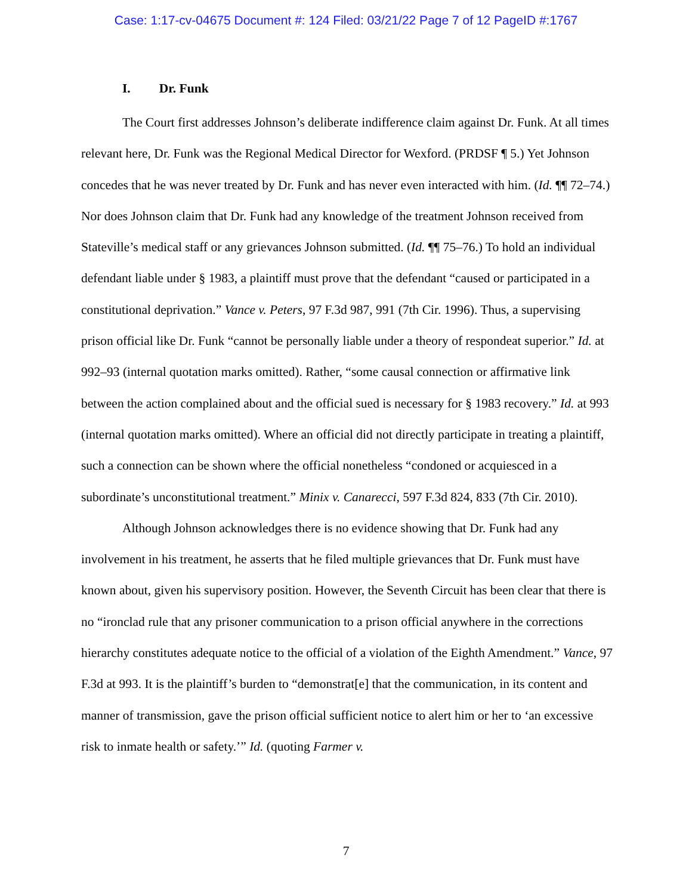Case: 1:17-cv-04675 Document #: 124 Filed: 03/21/22 Page 7 of 12 PageID #:1767
I. Dr. Funk
The Court first addresses Johnson’s deliberate indifference claim against Dr. Funk. At all times relevant here, Dr. Funk was the Regional Medical Director for Wexford. (PRDSF ¶ 5.) Yet Johnson concedes that he was never treated by Dr. Funk and has never even interacted with him. (Id. ¶¶ 72–74.) Nor does Johnson claim that Dr. Funk had any knowledge of the treatment Johnson received from Stateville’s medical staff or any grievances Johnson submitted. (Id. ¶¶ 75–76.) To hold an individual defendant liable under § 1983, a plaintiff must prove that the defendant “caused or participated in a constitutional deprivation.” Vance v. Peters, 97 F.3d 987, 991 (7th Cir. 1996). Thus, a supervising prison official like Dr. Funk “cannot be personally liable under a theory of respondeat superior.” Id. at 992–93 (internal quotation marks omitted). Rather, “some causal connection or affirmative link between the action complained about and the official sued is necessary for § 1983 recovery.” Id. at 993 (internal quotation marks omitted). Where an official did not directly participate in treating a plaintiff, such a connection can be shown where the official nonetheless “condoned or acquiesced in a subordinate’s unconstitutional treatment.” Minix v. Canarecci, 597 F.3d 824, 833 (7th Cir. 2010).
Although Johnson acknowledges there is no evidence showing that Dr. Funk had any involvement in his treatment, he asserts that he filed multiple grievances that Dr. Funk must have known about, given his supervisory position. However, the Seventh Circuit has been clear that there is no “ironclad rule that any prisoner communication to a prison official anywhere in the corrections hierarchy constitutes adequate notice to the official of a violation of the Eighth Amendment.” Vance, 97 F.3d at 993. It is the plaintiff’s burden to “demonstrat[e] that the communication, in its content and manner of transmission, gave the prison official sufficient notice to alert him or her to ‘an excessive risk to inmate health or safety.’” Id. (quoting Farmer v.
7